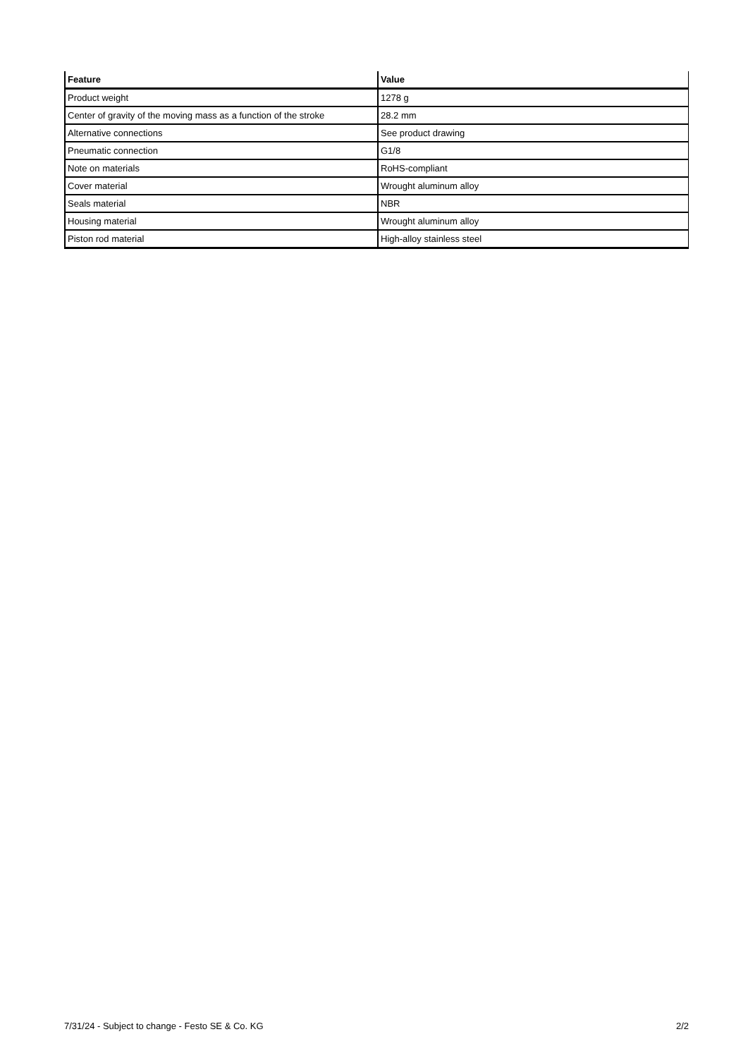| Feature | Value |
| --- | --- |
| Product weight | 1278 g |
| Center of gravity of the moving mass as a function of the stroke | 28.2 mm |
| Alternative connections | See product drawing |
| Pneumatic connection | G1/8 |
| Note on materials | RoHS-compliant |
| Cover material | Wrought aluminum alloy |
| Seals material | NBR |
| Housing material | Wrought aluminum alloy |
| Piston rod material | High-alloy stainless steel |
7/31/24 - Subject to change - Festo SE & Co. KG 2/2